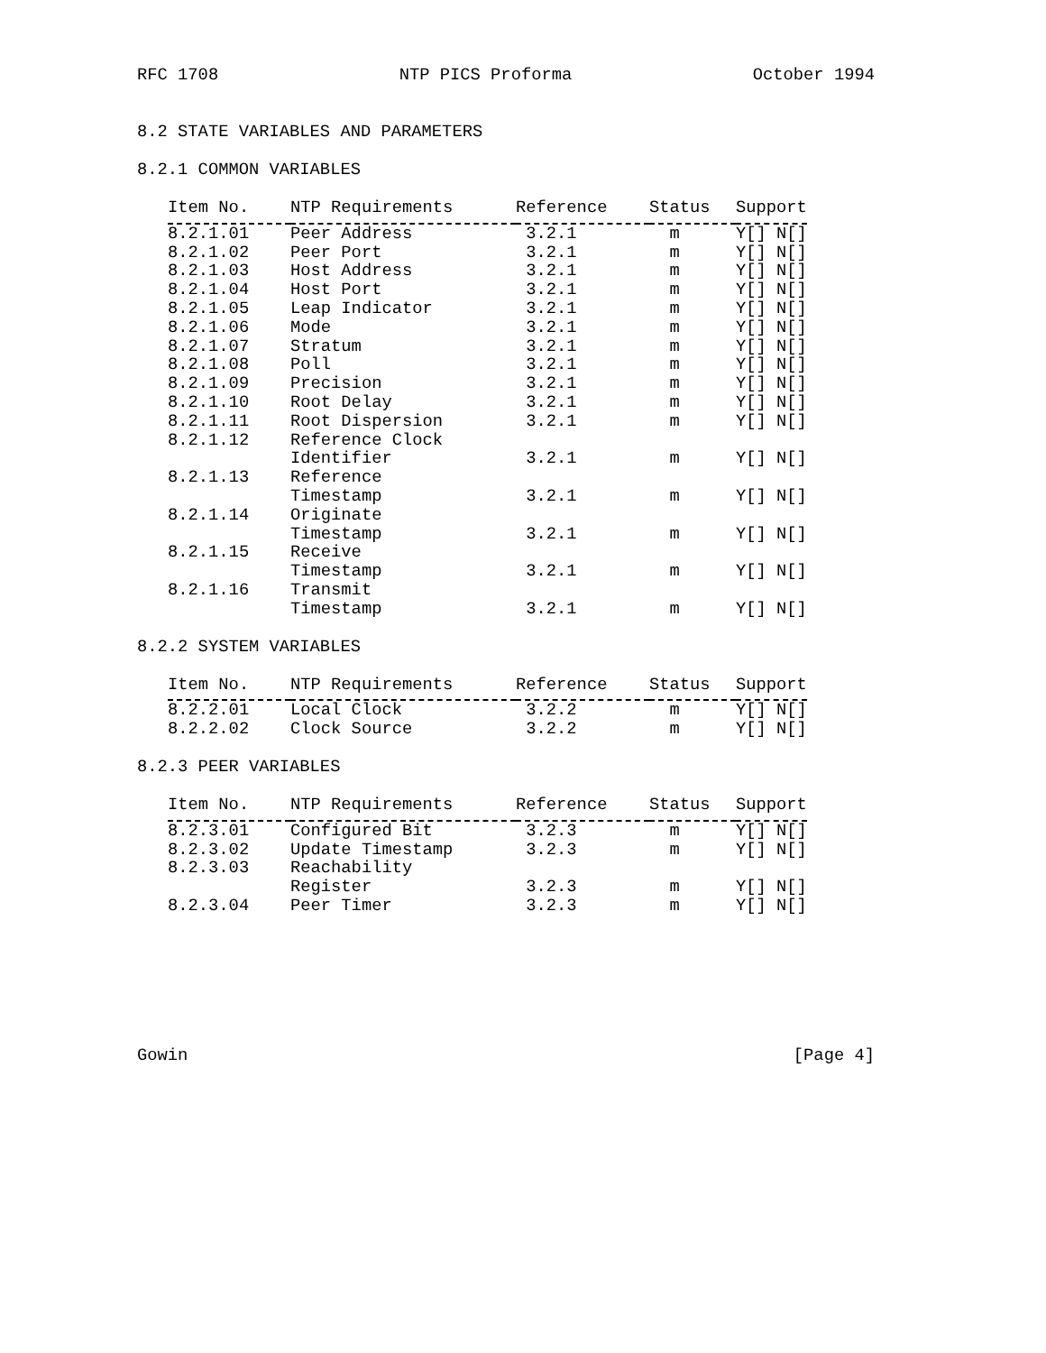RFC 1708 NTP PICS Proforma October 1994
8.2 STATE VARIABLES AND PARAMETERS
8.2.1 COMMON VARIABLES
| Item No. | NTP Requirements | Reference | Status | Support |
| --- | --- | --- | --- | --- |
| 8.2.1.01 | Peer Address | 3.2.1 | m | Y[] N[] |
| 8.2.1.02 | Peer Port | 3.2.1 | m | Y[] N[] |
| 8.2.1.03 | Host Address | 3.2.1 | m | Y[] N[] |
| 8.2.1.04 | Host Port | 3.2.1 | m | Y[] N[] |
| 8.2.1.05 | Leap Indicator | 3.2.1 | m | Y[] N[] |
| 8.2.1.06 | Mode | 3.2.1 | m | Y[] N[] |
| 8.2.1.07 | Stratum | 3.2.1 | m | Y[] N[] |
| 8.2.1.08 | Poll | 3.2.1 | m | Y[] N[] |
| 8.2.1.09 | Precision | 3.2.1 | m | Y[] N[] |
| 8.2.1.10 | Root Delay | 3.2.1 | m | Y[] N[] |
| 8.2.1.11 | Root Dispersion | 3.2.1 | m | Y[] N[] |
| 8.2.1.12 | Reference Clock Identifier | 3.2.1 | m | Y[] N[] |
| 8.2.1.13 | Reference Timestamp | 3.2.1 | m | Y[] N[] |
| 8.2.1.14 | Originate Timestamp | 3.2.1 | m | Y[] N[] |
| 8.2.1.15 | Receive Timestamp | 3.2.1 | m | Y[] N[] |
| 8.2.1.16 | Transmit Timestamp | 3.2.1 | m | Y[] N[] |
8.2.2 SYSTEM VARIABLES
| Item No. | NTP Requirements | Reference | Status | Support |
| --- | --- | --- | --- | --- |
| 8.2.2.01 | Local Clock | 3.2.2 | m | Y[] N[] |
| 8.2.2.02 | Clock Source | 3.2.2 | m | Y[] N[] |
8.2.3 PEER VARIABLES
| Item No. | NTP Requirements | Reference | Status | Support |
| --- | --- | --- | --- | --- |
| 8.2.3.01 | Configured Bit | 3.2.3 | m | Y[] N[] |
| 8.2.3.02 | Update Timestamp | 3.2.3 | m | Y[] N[] |
| 8.2.3.03 | Reachability Register | 3.2.3 | m | Y[] N[] |
| 8.2.3.04 | Peer Timer | 3.2.3 | m | Y[] N[] |
Gowin [Page 4]